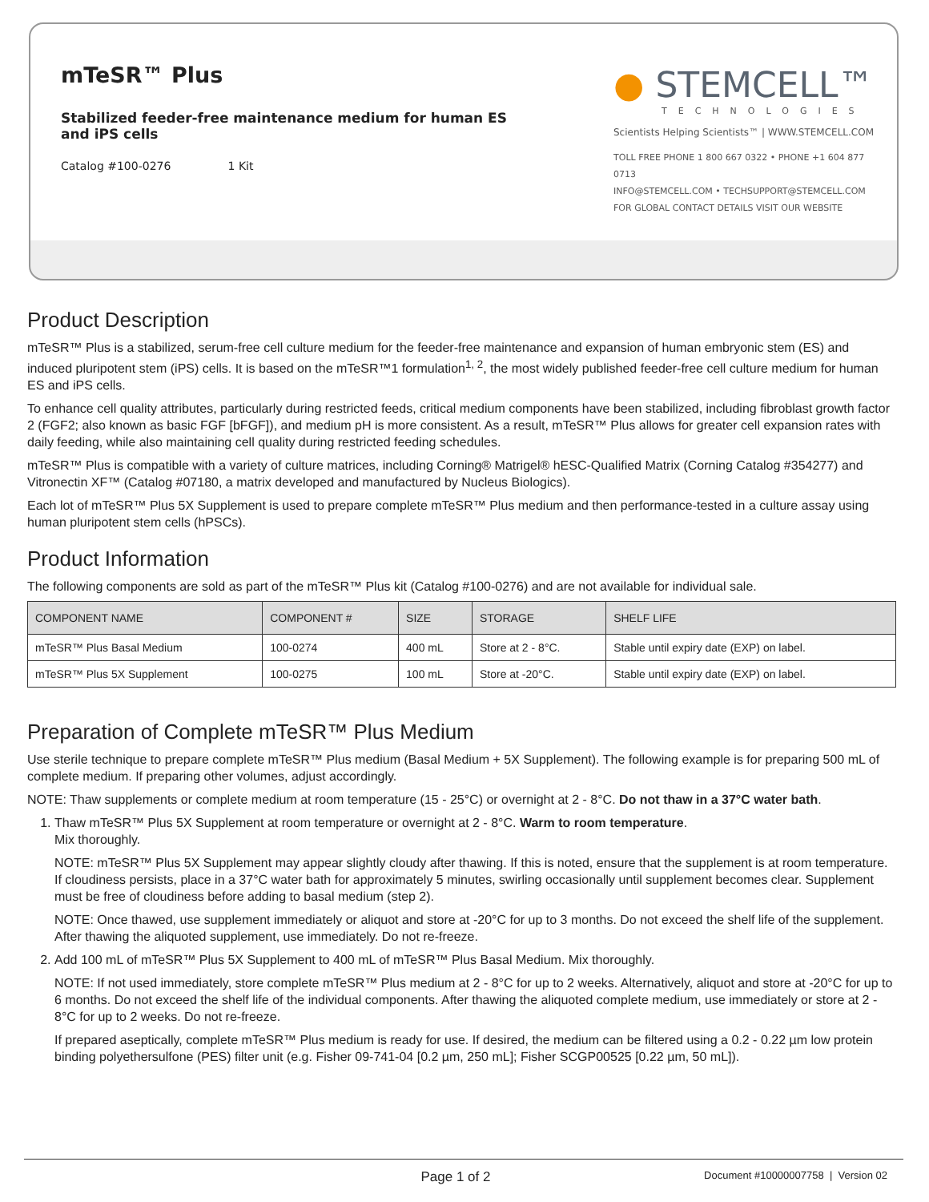mTeSR™ Plus
Stabilized feeder-free maintenance medium for human ES and iPS cells
Catalog #100-0276 1 Kit
● STEMCELL™
TECHNOLOGIES
Scientists Helping Scientists™ | WWW.STEMCELL.COM
TOLL FREE PHONE 1 800 667 0322 • PHONE +1 604 877 0713
INFO@STEMCELL.COM • TECHSUPPORT@STEMCELL.COM
FOR GLOBAL CONTACT DETAILS VISIT OUR WEBSITE
Product Description
mTeSR™ Plus is a stabilized, serum-free cell culture medium for the feeder-free maintenance and expansion of human embryonic stem (ES) and induced pluripotent stem (iPS) cells. It is based on the mTeSR™1 formulation<sup>1, 2</sup>, the most widely published feeder-free cell culture medium for human ES and iPS cells.
To enhance cell quality attributes, particularly during restricted feeds, critical medium components have been stabilized, including fibroblast growth factor 2 (FGF2; also known as basic FGF [bFGF]), and medium pH is more consistent. As a result, mTeSR™ Plus allows for greater cell expansion rates with daily feeding, while also maintaining cell quality during restricted feeding schedules.
mTeSR™ Plus is compatible with a variety of culture matrices, including Corning® Matrigel® hESC-Qualified Matrix (Corning Catalog #354277) and Vitronectin XF™ (Catalog #07180, a matrix developed and manufactured by Nucleus Biologics).
Each lot of mTeSR™ Plus 5X Supplement is used to prepare complete mTeSR™ Plus medium and then performance-tested in a culture assay using human pluripotent stem cells (hPSCs).
Product Information
The following components are sold as part of the mTeSR™ Plus kit (Catalog #100-0276) and are not available for individual sale.
| COMPONENT NAME | COMPONENT # | SIZE | STORAGE | SHELF LIFE |
| --- | --- | --- | --- | --- |
| mTeSR™ Plus Basal Medium | 100-0274 | 400 mL | Store at 2 - 8°C. | Stable until expiry date (EXP) on label. |
| mTeSR™ Plus 5X Supplement | 100-0275 | 100 mL | Store at -20°C. | Stable until expiry date (EXP) on label. |
Preparation of Complete mTeSR™ Plus Medium
Use sterile technique to prepare complete mTeSR™ Plus medium (Basal Medium + 5X Supplement). The following example is for preparing 500 mL of complete medium. If preparing other volumes, adjust accordingly.
NOTE: Thaw supplements or complete medium at room temperature (15 - 25°C) or overnight at 2 - 8°C. Do not thaw in a 37°C water bath.
1. Thaw mTeSR™ Plus 5X Supplement at room temperature or overnight at 2 - 8°C. Warm to room temperature.
Mix thoroughly.
NOTE: mTeSR™ Plus 5X Supplement may appear slightly cloudy after thawing. If this is noted, ensure that the supplement is at room temperature. If cloudiness persists, place in a 37°C water bath for approximately 5 minutes, swirling occasionally until supplement becomes clear. Supplement must be free of cloudiness before adding to basal medium (step 2).
NOTE: Once thawed, use supplement immediately or aliquot and store at -20°C for up to 3 months. Do not exceed the shelf life of the supplement. After thawing the aliquoted supplement, use immediately. Do not re-freeze.
2. Add 100 mL of mTeSR™ Plus 5X Supplement to 400 mL of mTeSR™ Plus Basal Medium. Mix thoroughly.
NOTE: If not used immediately, store complete mTeSR™ Plus medium at 2 - 8°C for up to 2 weeks. Alternatively, aliquot and store at -20°C for up to 6 months. Do not exceed the shelf life of the individual components. After thawing the aliquoted complete medium, use immediately or store at 2 - 8°C for up to 2 weeks. Do not re-freeze.
If prepared aseptically, complete mTeSR™ Plus medium is ready for use. If desired, the medium can be filtered using a 0.2 - 0.22 µm low protein binding polyethersulfone (PES) filter unit (e.g. Fisher 09-741-04 [0.2 µm, 250 mL]; Fisher SCGP00525 [0.22 µm, 50 mL]).
Page 1 of 2
Document #10000007758 | Version 02